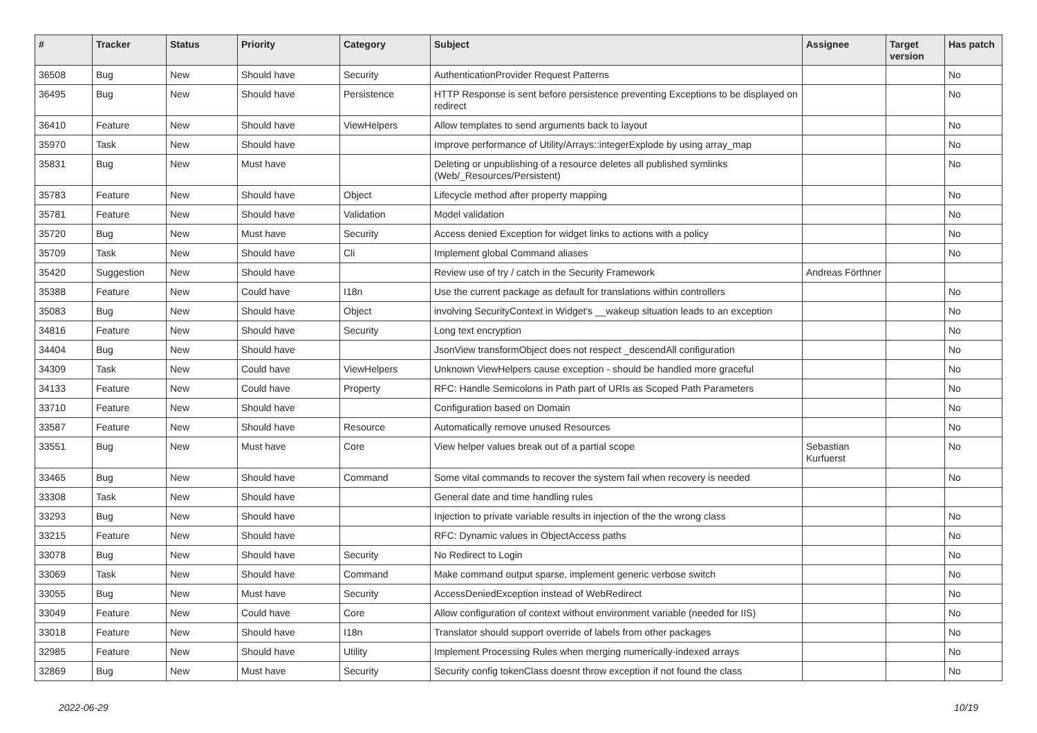| # | Tracker | Status | Priority | Category | Subject | Assignee | Target version | Has patch |
| --- | --- | --- | --- | --- | --- | --- | --- | --- |
| 36508 | Bug | New | Should have | Security | AuthenticationProvider Request Patterns | | | No |
| 36495 | Bug | New | Should have | Persistence | HTTP Response is sent before persistence preventing Exceptions to be displayed on redirect | | | No |
| 36410 | Feature | New | Should have | ViewHelpers | Allow templates to send arguments back to layout | | | No |
| 35970 | Task | New | Should have | | Improve performance of Utility/Arrays::integerExplode by using array_map | | | No |
| 35831 | Bug | New | Must have | | Deleting or unpublishing of a resource deletes all published symlinks (Web/_Resources/Persistent) | | | No |
| 35783 | Feature | New | Should have | Object | Lifecycle method after property mapping | | | No |
| 35781 | Feature | New | Should have | Validation | Model validation | | | No |
| 35720 | Bug | New | Must have | Security | Access denied Exception for widget links to actions with a policy | | | No |
| 35709 | Task | New | Should have | Cli | Implement global Command aliases | | | No |
| 35420 | Suggestion | New | Should have | | Review use of try / catch in the Security Framework | Andreas Förthner | | |
| 35388 | Feature | New | Could have | I18n | Use the current package as default for translations within controllers | | | No |
| 35083 | Bug | New | Should have | Object | involving SecurityContext in Widget's __wakeup situation leads to an exception | | | No |
| 34816 | Feature | New | Should have | Security | Long text encryption | | | No |
| 34404 | Bug | New | Should have | | JsonView transformObject does not respect _descendAll configuration | | | No |
| 34309 | Task | New | Could have | ViewHelpers | Unknown ViewHelpers cause exception - should be handled more graceful | | | No |
| 34133 | Feature | New | Could have | Property | RFC: Handle Semicolons in Path part of URIs as Scoped Path Parameters | | | No |
| 33710 | Feature | New | Should have | | Configuration based on Domain | | | No |
| 33587 | Feature | New | Should have | Resource | Automatically remove unused Resources | | | No |
| 33551 | Bug | New | Must have | Core | View helper values break out of a partial scope | Sebastian Kurfuerst | | No |
| 33465 | Bug | New | Should have | Command | Some vital commands to recover the system fail when recovery is needed | | | No |
| 33308 | Task | New | Should have | | General date and time handling rules | | | |
| 33293 | Bug | New | Should have | | Injection to private variable results in injection of the the wrong class | | | No |
| 33215 | Feature | New | Should have | | RFC: Dynamic values in ObjectAccess paths | | | No |
| 33078 | Bug | New | Should have | Security | No Redirect to Login | | | No |
| 33069 | Task | New | Should have | Command | Make command output sparse, implement generic verbose switch | | | No |
| 33055 | Bug | New | Must have | Security | AccessDeniedException instead of WebRedirect | | | No |
| 33049 | Feature | New | Could have | Core | Allow configuration of context without environment variable (needed for IIS) | | | No |
| 33018 | Feature | New | Should have | I18n | Translator should support override of labels from other packages | | | No |
| 32985 | Feature | New | Should have | Utility | Implement Processing Rules when merging numerically-indexed arrays | | | No |
| 32869 | Bug | New | Must have | Security | Security config tokenClass doesnt throw exception if not found the class | | | No |
2022-06-29 10/19